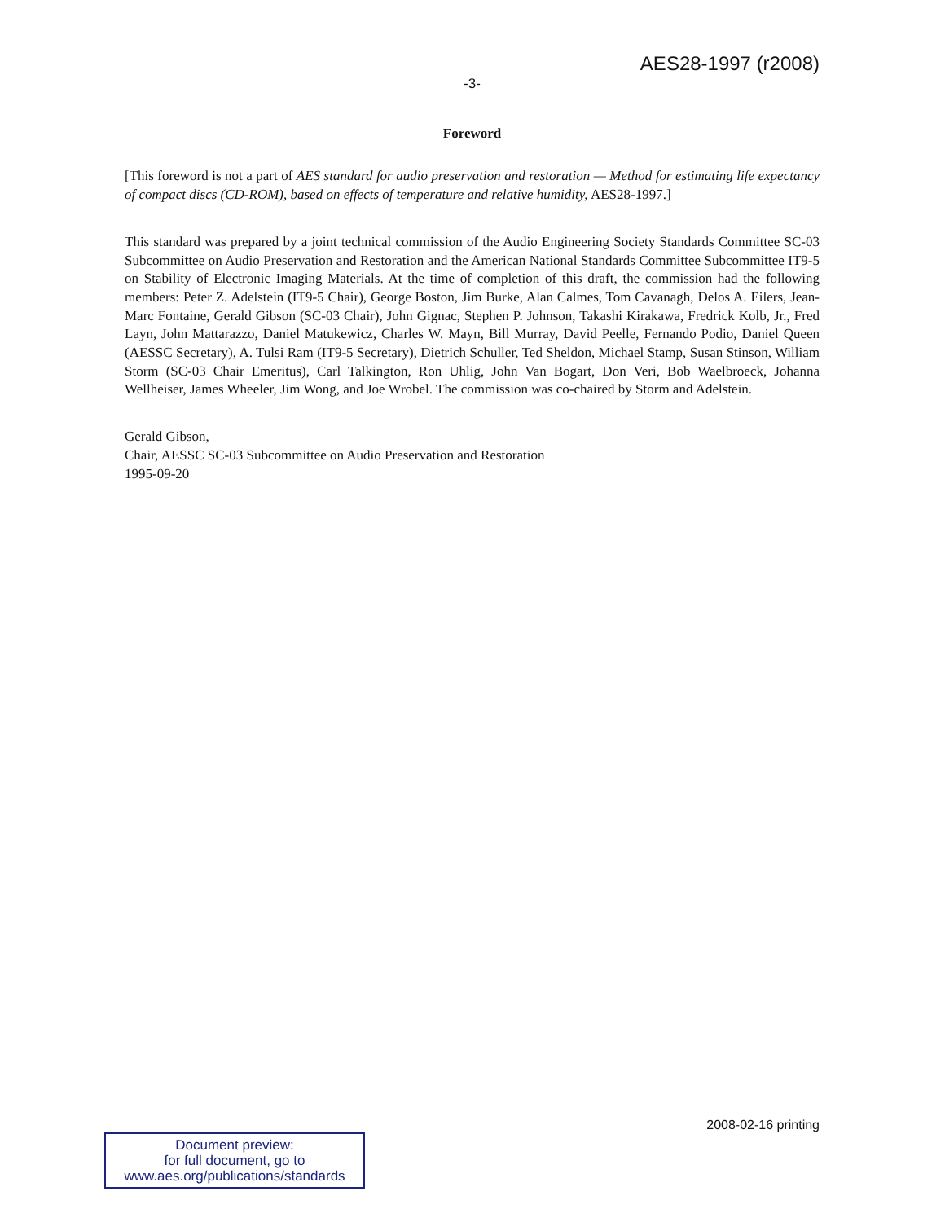AES28-1997 (r2008)
-3-
Foreword
[This foreword is not a part of AES standard for audio preservation and restoration — Method for estimating life expectancy of compact discs (CD-ROM), based on effects of temperature and relative humidity, AES28-1997.]
This standard was prepared by a joint technical commission of the Audio Engineering Society Standards Committee SC-03 Subcommittee on Audio Preservation and Restoration and the American National Standards Committee Subcommittee IT9-5 on Stability of Electronic Imaging Materials. At the time of completion of this draft, the commission had the following members: Peter Z. Adelstein (IT9-5 Chair), George Boston, Jim Burke, Alan Calmes, Tom Cavanagh, Delos A. Eilers, Jean-Marc Fontaine, Gerald Gibson (SC-03 Chair), John Gignac, Stephen P. Johnson, Takashi Kirakawa, Fredrick Kolb, Jr., Fred Layn, John Mattarazzo, Daniel Matukewicz, Charles W. Mayn, Bill Murray, David Peelle, Fernando Podio, Daniel Queen (AESSC Secretary), A. Tulsi Ram (IT9-5 Secretary), Dietrich Schuller, Ted Sheldon, Michael Stamp, Susan Stinson, William Storm (SC-03 Chair Emeritus), Carl Talkington, Ron Uhlig, John Van Bogart, Don Veri, Bob Waelbroeck, Johanna Wellheiser, James Wheeler, Jim Wong, and Joe Wrobel. The commission was co-chaired by Storm and Adelstein.
Gerald Gibson,
Chair, AESSC SC-03 Subcommittee on Audio Preservation and Restoration
1995-09-20
2008-02-16 printing
Document preview:
for full document, go to
www.aes.org/publications/standards